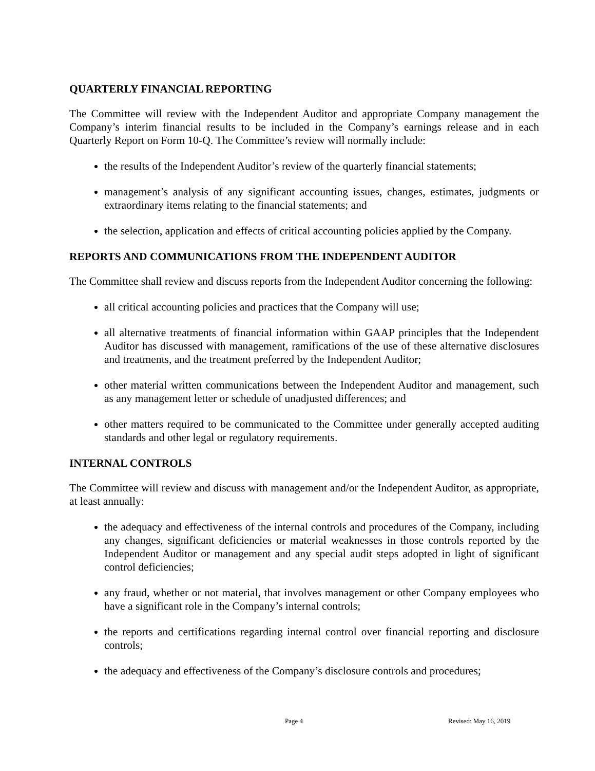QUARTERLY FINANCIAL REPORTING
The Committee will review with the Independent Auditor and appropriate Company management the Company’s interim financial results to be included in the Company’s earnings release and in each Quarterly Report on Form 10-Q. The Committee’s review will normally include:
the results of the Independent Auditor’s review of the quarterly financial statements;
management’s analysis of any significant accounting issues, changes, estimates, judgments or extraordinary items relating to the financial statements; and
the selection, application and effects of critical accounting policies applied by the Company.
REPORTS AND COMMUNICATIONS FROM THE INDEPENDENT AUDITOR
The Committee shall review and discuss reports from the Independent Auditor concerning the following:
all critical accounting policies and practices that the Company will use;
all alternative treatments of financial information within GAAP principles that the Independent Auditor has discussed with management, ramifications of the use of these alternative disclosures and treatments, and the treatment preferred by the Independent Auditor;
other material written communications between the Independent Auditor and management, such as any management letter or schedule of unadjusted differences; and
other matters required to be communicated to the Committee under generally accepted auditing standards and other legal or regulatory requirements.
INTERNAL CONTROLS
The Committee will review and discuss with management and/or the Independent Auditor, as appropriate, at least annually:
the adequacy and effectiveness of the internal controls and procedures of the Company, including any changes, significant deficiencies or material weaknesses in those controls reported by the Independent Auditor or management and any special audit steps adopted in light of significant control deficiencies;
any fraud, whether or not material, that involves management or other Company employees who have a significant role in the Company’s internal controls;
the reports and certifications regarding internal control over financial reporting and disclosure controls;
the adequacy and effectiveness of the Company’s disclosure controls and procedures;
Page 4 Revised: May 16, 2019